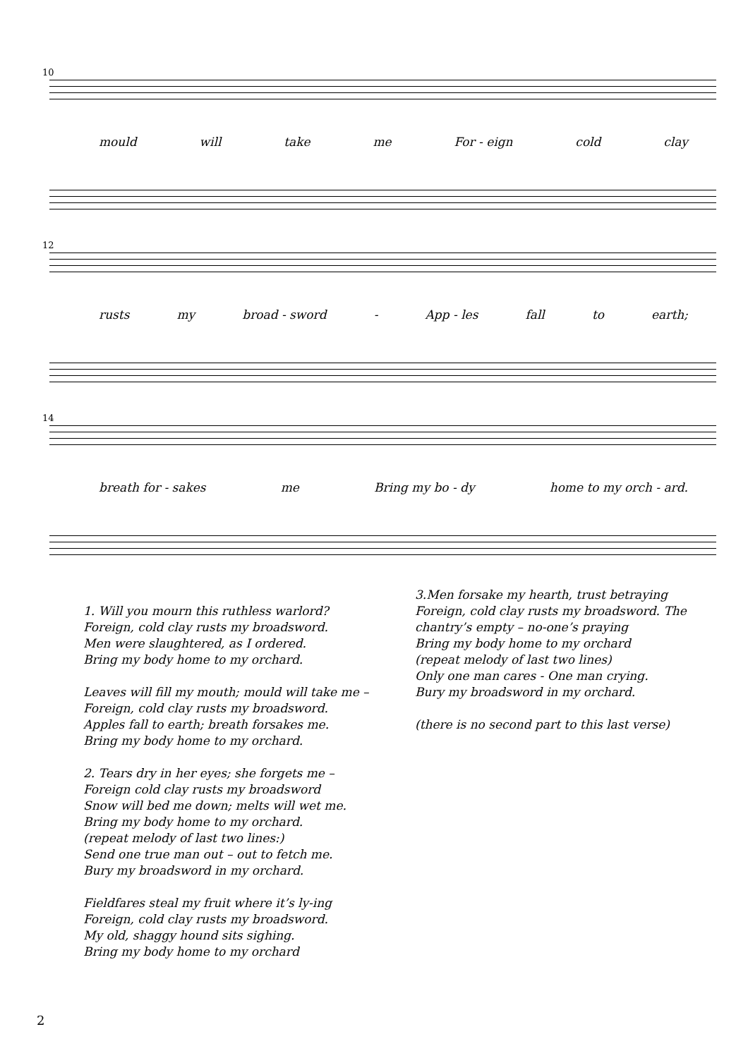10
mould will take me For - eign cold clay
12
rusts my broad - sword - App - les fall to earth;
14
breath for - sakes me Bring my bo - dy home to my orch - ard.
1. Will you mourn this ruthless warlord?
Foreign, cold clay rusts my broadsword.
Men were slaughtered, as I ordered.
Bring my body home to my orchard.
Leaves will fill my mouth; mould will take me –
Foreign, cold clay rusts my broadsword.
Apples fall to earth; breath forsakes me.
Bring my body home to my orchard.
2. Tears dry in her eyes; she forgets me –
Foreign cold clay rusts my broadsword
Snow will bed me down; melts will wet me.
Bring my body home to my orchard.
(repeat melody of last two lines:)
Send one true man out – out to fetch me.
Bury my broadsword in my orchard.
Fieldfares steal my fruit where it’s ly-ing
Foreign, cold clay rusts my broadsword.
My old, shaggy hound sits sighing.
Bring my body home to my orchard
3.Men forsake my hearth, trust betraying
Foreign, cold clay rusts my broadsword. The chantry’s empty – no-one’s praying
Bring my body home to my orchard
(repeat melody of last two lines)
Only one man cares - One man crying.
Bury my broadsword in my orchard.
(there is no second part to this last verse)
2